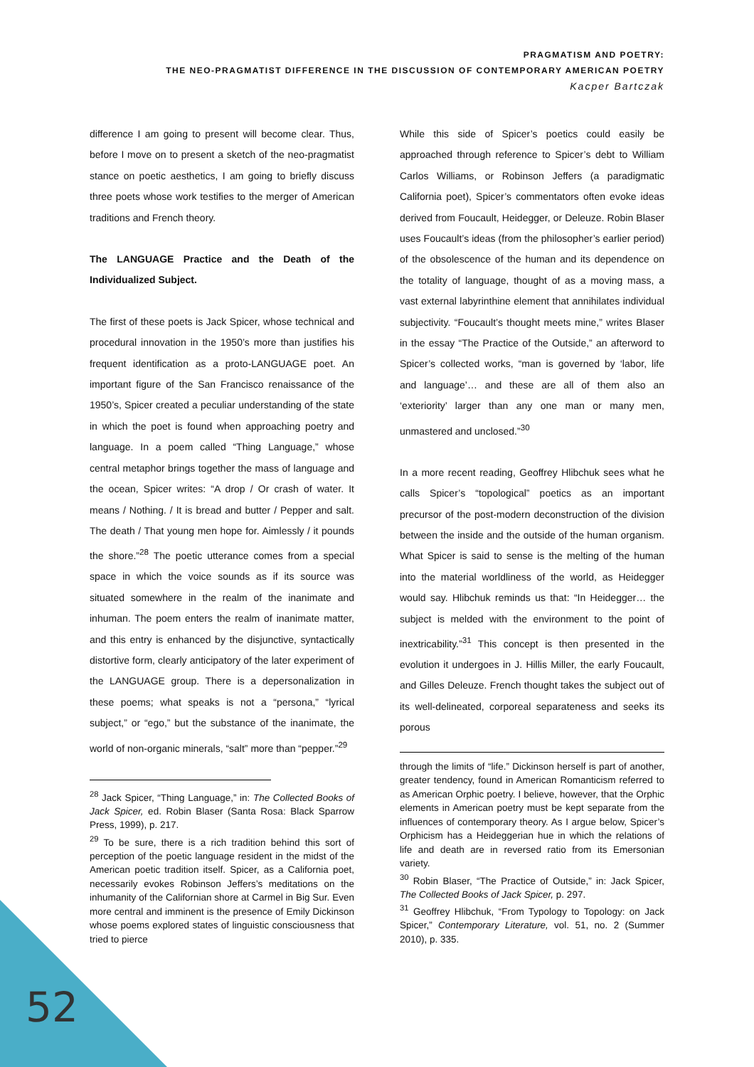PRAGMATISM AND POETRY:
THE NEO-PRAGMATIST DIFFERENCE IN THE DISCUSSION OF CONTEMPORARY AMERICAN POETRY
Kacper Bartczak
difference I am going to present will become clear. Thus, before I move on to present a sketch of the neo-pragmatist stance on poetic aesthetics, I am going to briefly discuss three poets whose work testifies to the merger of American traditions and French theory.
The LANGUAGE Practice and the Death of the Individualized Subject.
The first of these poets is Jack Spicer, whose technical and procedural innovation in the 1950’s more than justifies his frequent identification as a proto-LANGUAGE poet. An important figure of the San Francisco renaissance of the 1950’s, Spicer created a peculiar understanding of the state in which the poet is found when approaching poetry and language. In a poem called “Thing Language,” whose central metaphor brings together the mass of language and the ocean, Spicer writes: “A drop / Or crash of water. It means / Nothing. / It is bread and butter / Pepper and salt. The death / That young men hope for. Aimlessly / it pounds the shore.”<sup>28</sup> The poetic utterance comes from a special space in which the voice sounds as if its source was situated somewhere in the realm of the inanimate and inhuman. The poem enters the realm of inanimate matter, and this entry is enhanced by the disjunctive, syntactically distortive form, clearly anticipatory of the later experiment of the LANGUAGE group. There is a depersonalization in these poems; what speaks is not a “persona,” “lyrical subject,” or “ego,” but the substance of the inanimate, the world of non-organic minerals, “salt” more than “pepper.”<sup>29</sup>
<sup>28</sup> Jack Spicer, “Thing Language,” in: The Collected Books of Jack Spicer, ed. Robin Blaser (Santa Rosa: Black Sparrow Press, 1999), p. 217.
<sup>29</sup> To be sure, there is a rich tradition behind this sort of perception of the poetic language resident in the midst of the American poetic tradition itself. Spicer, as a California poet, necessarily evokes Robinson Jeffers’s meditations on the inhumanity of the Californian shore at Carmel in Big Sur. Even more central and imminent is the presence of Emily Dickinson whose poems explored states of linguistic consciousness that tried to pierce
While this side of Spicer’s poetics could easily be approached through reference to Spicer’s debt to William Carlos Williams, or Robinson Jeffers (a paradigmatic California poet), Spicer’s commentators often evoke ideas derived from Foucault, Heidegger, or Deleuze. Robin Blaser uses Foucault’s ideas (from the philosopher’s earlier period) of the obsolescence of the human and its dependence on the totality of language, thought of as a moving mass, a vast external labyrinthine element that annihilates individual subjectivity. “Foucault’s thought meets mine,” writes Blaser in the essay “The Practice of the Outside,” an afterword to Spicer’s collected works, “man is governed by ‘labor, life and language’… and these are all of them also an ‘exteriority’ larger than any one man or many men, unmastered and unclosed.”<sup>30</sup>
In a more recent reading, Geoffrey Hlibchuk sees what he calls Spicer’s “topological” poetics as an important precursor of the post-modern deconstruction of the division between the inside and the outside of the human organism. What Spicer is said to sense is the melting of the human into the material worldliness of the world, as Heidegger would say. Hlibchuk reminds us that: “In Heidegger… the subject is melded with the environment to the point of inextricability.”<sup>31</sup> This concept is then presented in the evolution it undergoes in J. Hillis Miller, the early Foucault, and Gilles Deleuze. French thought takes the subject out of its well-delineated, corporeal separateness and seeks its porous
through the limits of “life.” Dickinson herself is part of another, greater tendency, found in American Romanticism referred to as American Orphic poetry. I believe, however, that the Orphic elements in American poetry must be kept separate from the influences of contemporary theory. As I argue below, Spicer’s Orphicism has a Heideggerian hue in which the relations of life and death are in reversed ratio from its Emersonian variety.
<sup>30</sup> Robin Blaser, “The Practice of Outside,” in: Jack Spicer, The Collected Books of Jack Spicer, p. 297.
<sup>31</sup> Geoffrey Hlibchuk, “From Typology to Topology: on Jack Spicer,” Contemporary Literature, vol. 51, no. 2 (Summer 2010), p. 335.
52